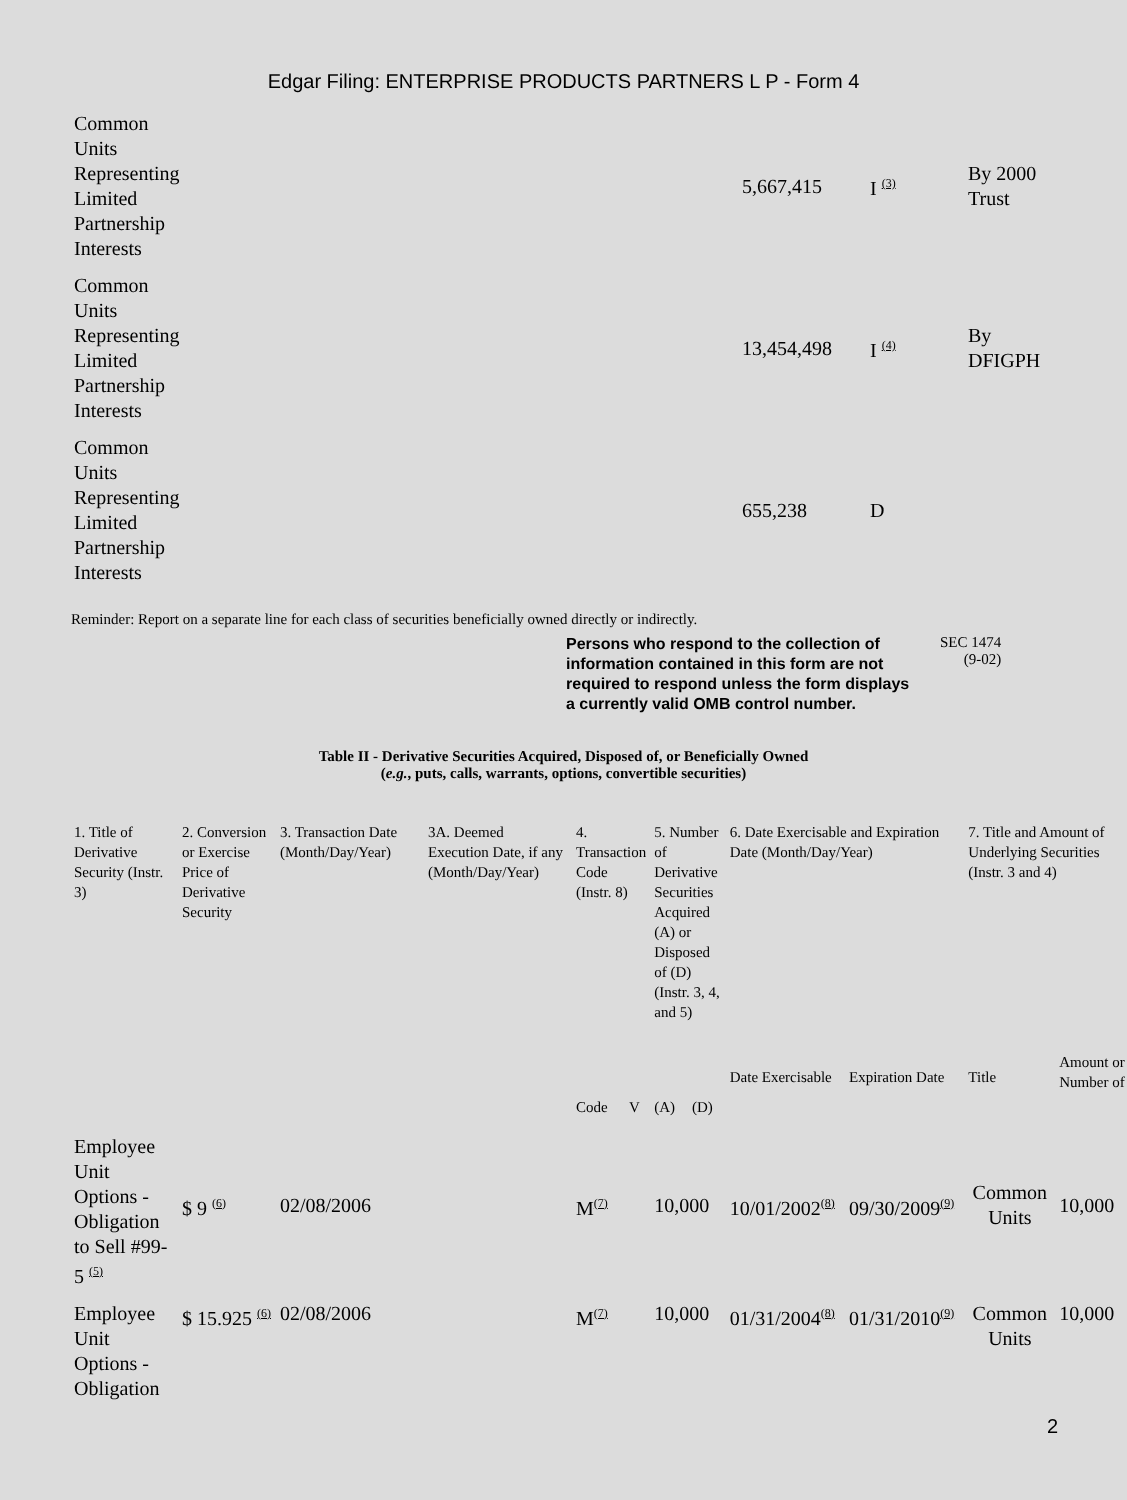Edgar Filing: ENTERPRISE PRODUCTS PARTNERS L P - Form 4
| Common Units Representing Limited Partnership Interests | 5,667,415 | I <sup>(3)</sup> | By 2000 Trust |
| Common Units Representing Limited Partnership Interests | 13,454,498 | I <sup>(4)</sup> | By DFIGPH |
| Common Units Representing Limited Partnership Interests | 655,238 | D | |
Reminder: Report on a separate line for each class of securities beneficially owned directly or indirectly.
Persons who respond to the collection of information contained in this form are not required to respond unless the form displays a currently valid OMB control number.
SEC 1474
(9-02)
Table II - Derivative Securities Acquired, Disposed of, or Beneficially Owned
(e.g., puts, calls, warrants, options, convertible securities)
| 1. Title of Derivative Security (Instr. 3) | 2. Conversion or Exercise Price of Derivative Security | 3. Transaction Date (Month/Day/Year) | 3A. Deemed Execution Date, if any (Month/Day/Year) | 4. Transaction Code (Instr. 8) | | 5. Number of Derivative Securities Acquired (A) or Disposed of (D) (Instr. 3, 4, and 5) | | 6. Date Exercisable and Expiration Date (Month/Day/Year) | | 7. Title and Amount of Underlying Securities (Instr. 3 and 4) | |
| --- | --- | --- | --- | --- | --- | --- | --- | --- | --- | --- | --- |
| | | | | Code | V | (A) | (D) | Date Exercisable | Expiration Date | Title | Amount or Number of |
| Employee Unit Options - Obligation to Sell #99-5 <sup>(5)</sup> | $ 9 <sup>(6)</sup> | 02/08/2006 | | M<sup>(7)</sup> | | 10,000 | | 10/01/2002<sup>(8)</sup> | 09/30/2009<sup>(9)</sup> | Common Units | 10,000 |
| Employee Unit Options - Obligation | $ 15.925 <sup>(6)</sup> | 02/08/2006 | | M<sup>(7)</sup> | | 10,000 | | 01/31/2004<sup>(8)</sup> | 01/31/2010<sup>(9)</sup> | Common Units | 10,000 |
2